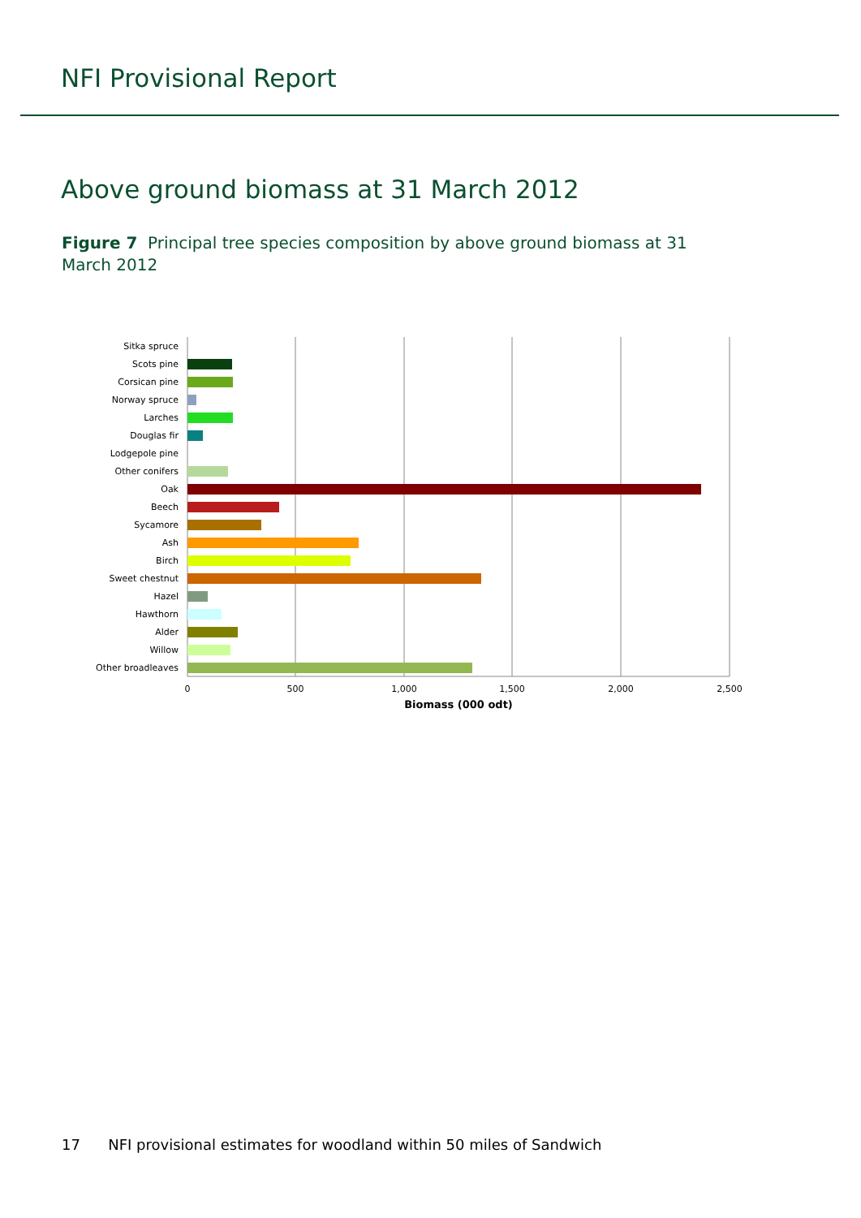NFI Provisional Report
Above ground biomass at 31 March 2012
Figure 7 Principal tree species composition by above ground biomass at 31 March 2012
Sitka spruce
Scots pine
Corsican pine
Norway spruce
Larches
Douglas fir
Lodgepole pine
Other conifers
Oak
Beech
Sycamore
Ash
Birch
Sweet chestnut
Hazel
Hawthorn
Alder
Willow
Other broadleaves
0
500
1,000
1,500
2,000
2,500
Biomass (000 odt)
17 NFI provisional estimates for woodland within 50 miles of Sandwich